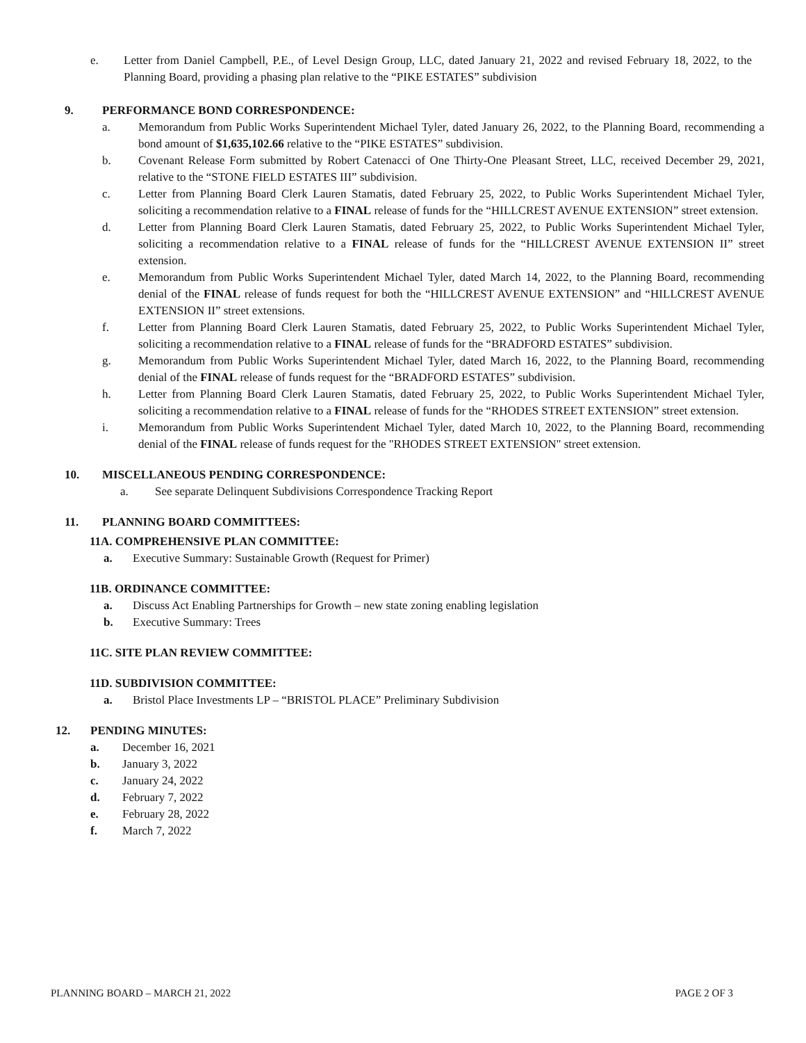e. Letter from Daniel Campbell, P.E., of Level Design Group, LLC, dated January 21, 2022 and revised February 18, 2022, to the Planning Board, providing a phasing plan relative to the “PIKE ESTATES” subdivision
9. PERFORMANCE BOND CORRESPONDENCE:
a. Memorandum from Public Works Superintendent Michael Tyler, dated January 26, 2022, to the Planning Board, recommending a bond amount of $1,635,102.66 relative to the “PIKE ESTATES” subdivision.
b. Covenant Release Form submitted by Robert Catenacci of One Thirty-One Pleasant Street, LLC, received December 29, 2021, relative to the “STONE FIELD ESTATES III” subdivision.
c. Letter from Planning Board Clerk Lauren Stamatis, dated February 25, 2022, to Public Works Superintendent Michael Tyler, soliciting a recommendation relative to a FINAL release of funds for the “HILLCREST AVENUE EXTENSION” street extension.
d. Letter from Planning Board Clerk Lauren Stamatis, dated February 25, 2022, to Public Works Superintendent Michael Tyler, soliciting a recommendation relative to a FINAL release of funds for the “HILLCREST AVENUE EXTENSION II” street extension.
e. Memorandum from Public Works Superintendent Michael Tyler, dated March 14, 2022, to the Planning Board, recommending denial of the FINAL release of funds request for both the “HILLCREST AVENUE EXTENSION” and “HILLCREST AVENUE EXTENSION II” street extensions.
f. Letter from Planning Board Clerk Lauren Stamatis, dated February 25, 2022, to Public Works Superintendent Michael Tyler, soliciting a recommendation relative to a FINAL release of funds for the “BRADFORD ESTATES” subdivision.
g. Memorandum from Public Works Superintendent Michael Tyler, dated March 16, 2022, to the Planning Board, recommending denial of the FINAL release of funds request for the “BRADFORD ESTATES” subdivision.
h. Letter from Planning Board Clerk Lauren Stamatis, dated February 25, 2022, to Public Works Superintendent Michael Tyler, soliciting a recommendation relative to a FINAL release of funds for the “RHODES STREET EXTENSION” street extension.
i. Memorandum from Public Works Superintendent Michael Tyler, dated March 10, 2022, to the Planning Board, recommending denial of the FINAL release of funds request for the "RHODES STREET EXTENSION" street extension.
10. MISCELLANEOUS PENDING CORRESPONDENCE:
a. See separate Delinquent Subdivisions Correspondence Tracking Report
11. PLANNING BOARD COMMITTEES:
11A. COMPREHENSIVE PLAN COMMITTEE:
a. Executive Summary: Sustainable Growth (Request for Primer)
11B. ORDINANCE COMMITTEE:
a. Discuss Act Enabling Partnerships for Growth – new state zoning enabling legislation
b. Executive Summary: Trees
11C. SITE PLAN REVIEW COMMITTEE:
11D. SUBDIVISION COMMITTEE:
a. Bristol Place Investments LP – “BRISTOL PLACE” Preliminary Subdivision
12. PENDING MINUTES:
a. December 16, 2021
b. January 3, 2022
c. January 24, 2022
d. February 7, 2022
e. February 28, 2022
f. March 7, 2022
PLANNING BOARD – MARCH 21, 2022 PAGE 2 OF 3